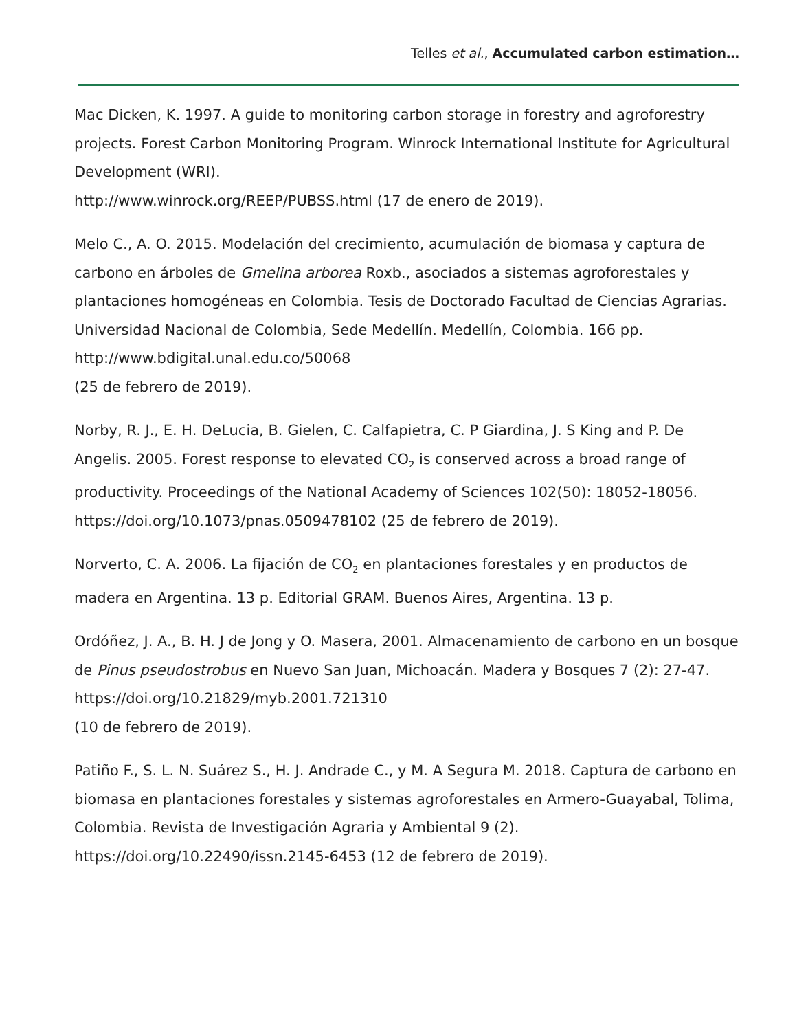Telles et al., Accumulated carbon estimation…
Mac Dicken, K. 1997. A guide to monitoring carbon storage in forestry and agroforestry projects. Forest Carbon Monitoring Program. Winrock International Institute for Agricultural Development (WRI).
http://www.winrock.org/REEP/PUBSS.html (17 de enero de 2019).
Melo C., A. O. 2015. Modelación del crecimiento, acumulación de biomasa y captura de carbono en árboles de Gmelina arborea Roxb., asociados a sistemas agroforestales y plantaciones homogéneas en Colombia. Tesis de Doctorado Facultad de Ciencias Agrarias. Universidad Nacional de Colombia, Sede Medellín. Medellín, Colombia. 166 pp. http://www.bdigital.unal.edu.co/50068
(25 de febrero de 2019).
Norby, R. J., E. H. DeLucia, B. Gielen, C. Calfapietra, C. P Giardina, J. S King and P. De Angelis. 2005. Forest response to elevated CO<sub>2</sub> is conserved across a broad range of productivity. Proceedings of the National Academy of Sciences 102(50): 18052-18056. https://doi.org/10.1073/pnas.0509478102 (25 de febrero de 2019).
Norverto, C. A. 2006. La fijación de CO<sub>2</sub> en plantaciones forestales y en productos de madera en Argentina. 13 p. Editorial GRAM. Buenos Aires, Argentina. 13 p.
Ordóñez, J. A., B. H. J de Jong y O. Masera, 2001. Almacenamiento de carbono en un bosque de Pinus pseudostrobus en Nuevo San Juan, Michoacán. Madera y Bosques 7 (2): 27-47. https://doi.org/10.21829/myb.2001.721310
(10 de febrero de 2019).
Patiño F., S. L. N. Suárez S., H. J. Andrade C., y M. A Segura M. 2018. Captura de carbono en biomasa en plantaciones forestales y sistemas agroforestales en Armero-Guayabal, Tolima, Colombia. Revista de Investigación Agraria y Ambiental 9 (2). https://doi.org/10.22490/issn.2145-6453 (12 de febrero de 2019).